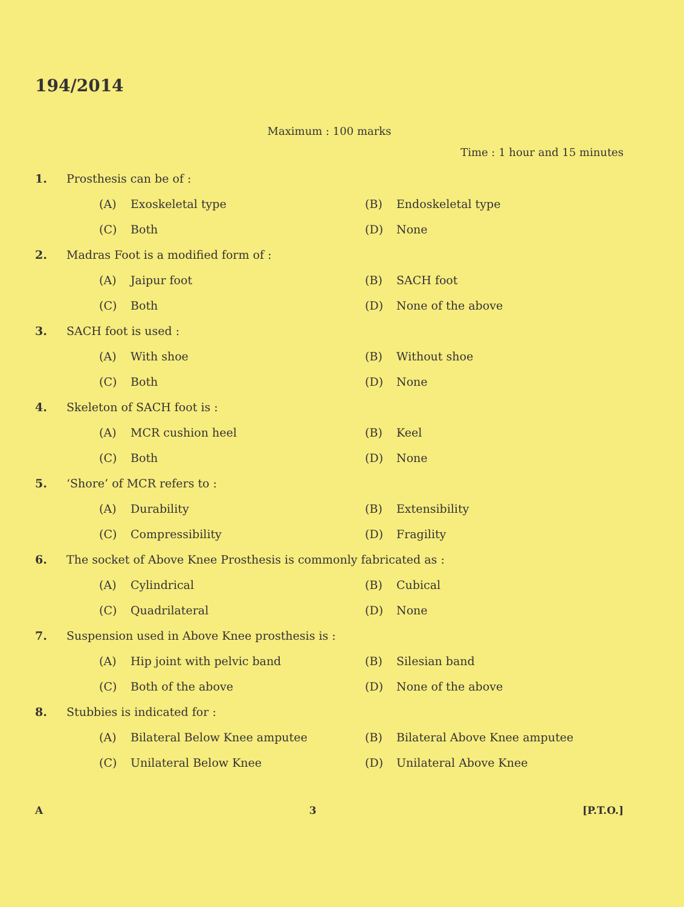194/2014
Maximum : 100 marks
Time : 1 hour and 15 minutes
1. Prosthesis can be of :
(A) Exoskeletal type
(B) Endoskeletal type
(C) Both
(D) None
2. Madras Foot is a modified form of :
(A) Jaipur foot
(B) SACH foot
(C) Both
(D) None of the above
3. SACH foot is used :
(A) With shoe
(B) Without shoe
(C) Both
(D) None
4. Skeleton of SACH foot is :
(A) MCR cushion heel
(B) Keel
(C) Both
(D) None
5. ‘Shore’ of MCR refers to :
(A) Durability
(B) Extensibility
(C) Compressibility
(D) Fragility
6. The socket of Above Knee Prosthesis is commonly fabricated as :
(A) Cylindrical
(B) Cubical
(C) Quadrilateral
(D) None
7. Suspension used in Above Knee prosthesis is :
(A) Hip joint with pelvic band
(B) Silesian band
(C) Both of the above
(D) None of the above
8. Stubbies is indicated for :
(A) Bilateral Below Knee amputee
(B) Bilateral Above Knee amputee
(C) Unilateral Below Knee
(D) Unilateral Above Knee
A 3 [P.T.O.]